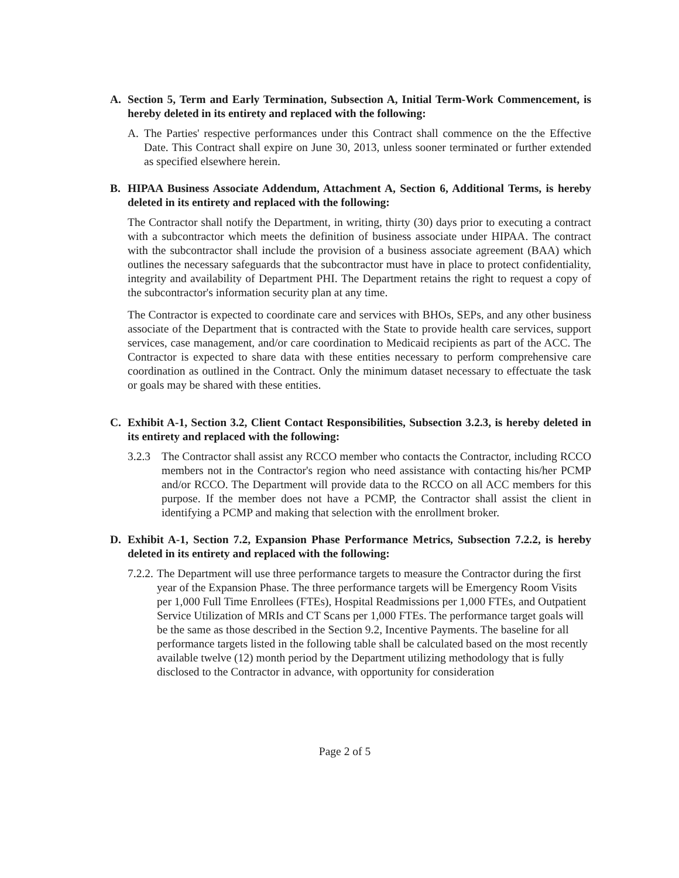A. Section 5, Term and Early Termination, Subsection A, Initial Term-Work Commencement, is hereby deleted in its entirety and replaced with the following:
A. The Parties' respective performances under this Contract shall commence on the the Effective Date. This Contract shall expire on June 30, 2013, unless sooner terminated or further extended as specified elsewhere herein.
B. HIPAA Business Associate Addendum, Attachment A, Section 6, Additional Terms, is hereby deleted in its entirety and replaced with the following:
The Contractor shall notify the Department, in writing, thirty (30) days prior to executing a contract with a subcontractor which meets the definition of business associate under HIPAA. The contract with the subcontractor shall include the provision of a business associate agreement (BAA) which outlines the necessary safeguards that the subcontractor must have in place to protect confidentiality, integrity and availability of Department PHI. The Department retains the right to request a copy of the subcontractor's information security plan at any time.
The Contractor is expected to coordinate care and services with BHOs, SEPs, and any other business associate of the Department that is contracted with the State to provide health care services, support services, case management, and/or care coordination to Medicaid recipients as part of the ACC. The Contractor is expected to share data with these entities necessary to perform comprehensive care coordination as outlined in the Contract. Only the minimum dataset necessary to effectuate the task or goals may be shared with these entities.
C. Exhibit A-1, Section 3.2, Client Contact Responsibilities, Subsection 3.2.3, is hereby deleted in its entirety and replaced with the following:
3.2.3 The Contractor shall assist any RCCO member who contacts the Contractor, including RCCO members not in the Contractor's region who need assistance with contacting his/her PCMP and/or RCCO. The Department will provide data to the RCCO on all ACC members for this purpose. If the member does not have a PCMP, the Contractor shall assist the client in identifying a PCMP and making that selection with the enrollment broker.
D. Exhibit A-1, Section 7.2, Expansion Phase Performance Metrics, Subsection 7.2.2, is hereby deleted in its entirety and replaced with the following:
7.2.2. The Department will use three performance targets to measure the Contractor during the first year of the Expansion Phase. The three performance targets will be Emergency Room Visits per 1,000 Full Time Enrollees (FTEs), Hospital Readmissions per 1,000 FTEs, and Outpatient Service Utilization of MRIs and CT Scans per 1,000 FTEs. The performance target goals will be the same as those described in the Section 9.2, Incentive Payments. The baseline for all performance targets listed in the following table shall be calculated based on the most recently available twelve (12) month period by the Department utilizing methodology that is fully disclosed to the Contractor in advance, with opportunity for consideration
Page 2 of 5